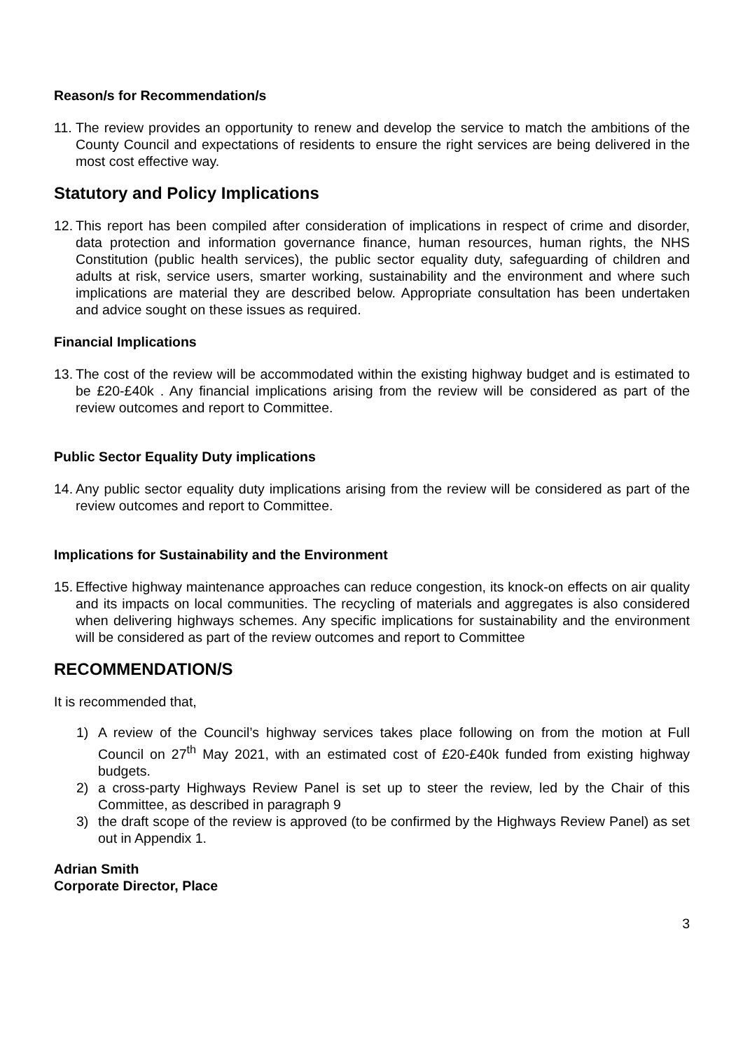Reason/s for Recommendation/s
11. The review provides an opportunity to renew and develop the service to match the ambitions of the County Council and expectations of residents to ensure the right services are being delivered in the most cost effective way.
Statutory and Policy Implications
12. This report has been compiled after consideration of implications in respect of crime and disorder, data protection and information governance finance, human resources, human rights, the NHS Constitution (public health services), the public sector equality duty, safeguarding of children and adults at risk, service users, smarter working, sustainability and the environment and where such implications are material they are described below. Appropriate consultation has been undertaken and advice sought on these issues as required.
Financial Implications
13. The cost of the review will be accommodated within the existing highway budget and is estimated to be £20-£40k . Any financial implications arising from the review will be considered as part of the review outcomes and report to Committee.
Public Sector Equality Duty implications
14. Any public sector equality duty implications arising from the review will be considered as part of the review outcomes and report to Committee.
Implications for Sustainability and the Environment
15. Effective highway maintenance approaches can reduce congestion, its knock-on effects on air quality and its impacts on local communities. The recycling of materials and aggregates is also considered when delivering highways schemes. Any specific implications for sustainability and the environment will be considered as part of the review outcomes and report to Committee
RECOMMENDATION/S
It is recommended that,
1) A review of the Council’s highway services takes place following on from the motion at Full Council on 27<sup>th</sup> May 2021, with an estimated cost of £20-£40k funded from existing highway budgets.
2) a cross-party Highways Review Panel is set up to steer the review, led by the Chair of this Committee, as described in paragraph 9
3) the draft scope of the review is approved (to be confirmed by the Highways Review Panel) as set out in Appendix 1.
Adrian Smith
Corporate Director, Place
3